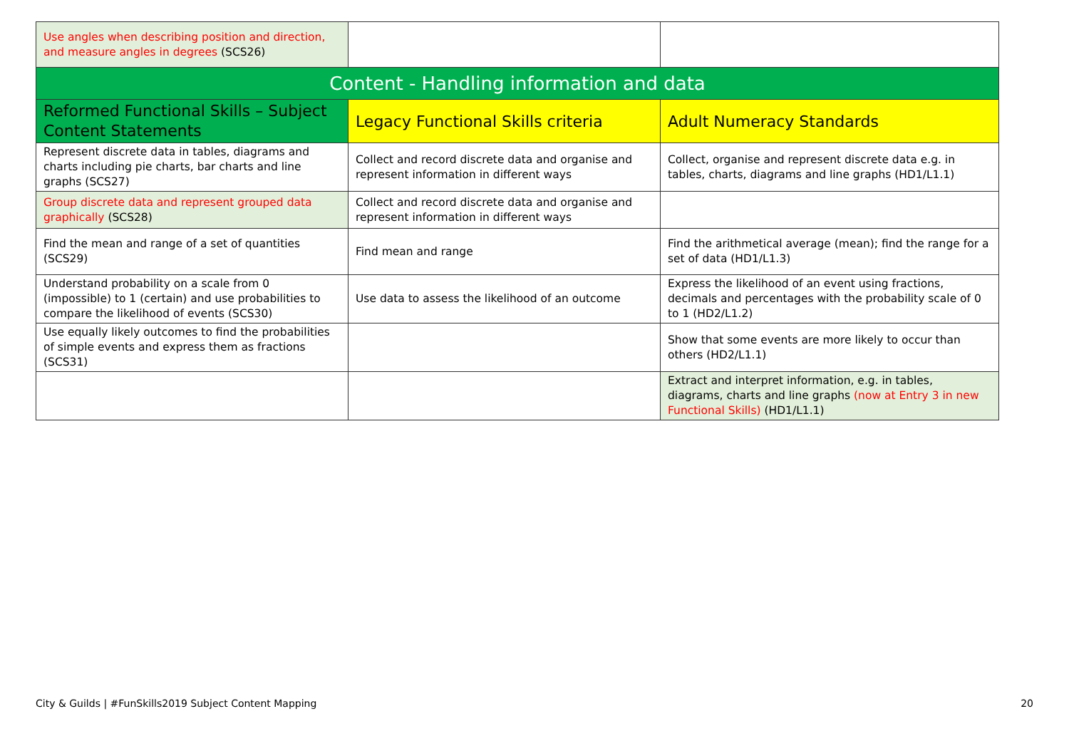| Use angles when describing position and direction, and measure angles in degrees (SCS26) | | |
| Content - Handling information and data | | |
| Reformed Functional Skills – Subject Content Statements | Legacy Functional Skills criteria | Adult Numeracy Standards |
| Represent discrete data in tables, diagrams and charts including pie charts, bar charts and line graphs (SCS27) | Collect and record discrete data and organise and represent information in different ways | Collect, organise and represent discrete data e.g. in tables, charts, diagrams and line graphs (HD1/L1.1) |
| Group discrete data and represent grouped data graphically (SCS28) | Collect and record discrete data and organise and represent information in different ways | |
| Find the mean and range of a set of quantities (SCS29) | Find mean and range | Find the arithmetical average (mean); find the range for a set of data (HD1/L1.3) |
| Understand probability on a scale from 0 (impossible) to 1 (certain) and use probabilities to compare the likelihood of events (SCS30) | Use data to assess the likelihood of an outcome | Express the likelihood of an event using fractions, decimals and percentages with the probability scale of 0 to 1 (HD2/L1.2) |
| Use equally likely outcomes to find the probabilities of simple events and express them as fractions (SCS31) | | Show that some events are more likely to occur than others (HD2/L1.1) |
| | | Extract and interpret information, e.g. in tables, diagrams, charts and line graphs (now at Entry 3 in new Functional Skills) (HD1/L1.1) |
City & Guilds | #FunSkills2019 Subject Content Mapping 20